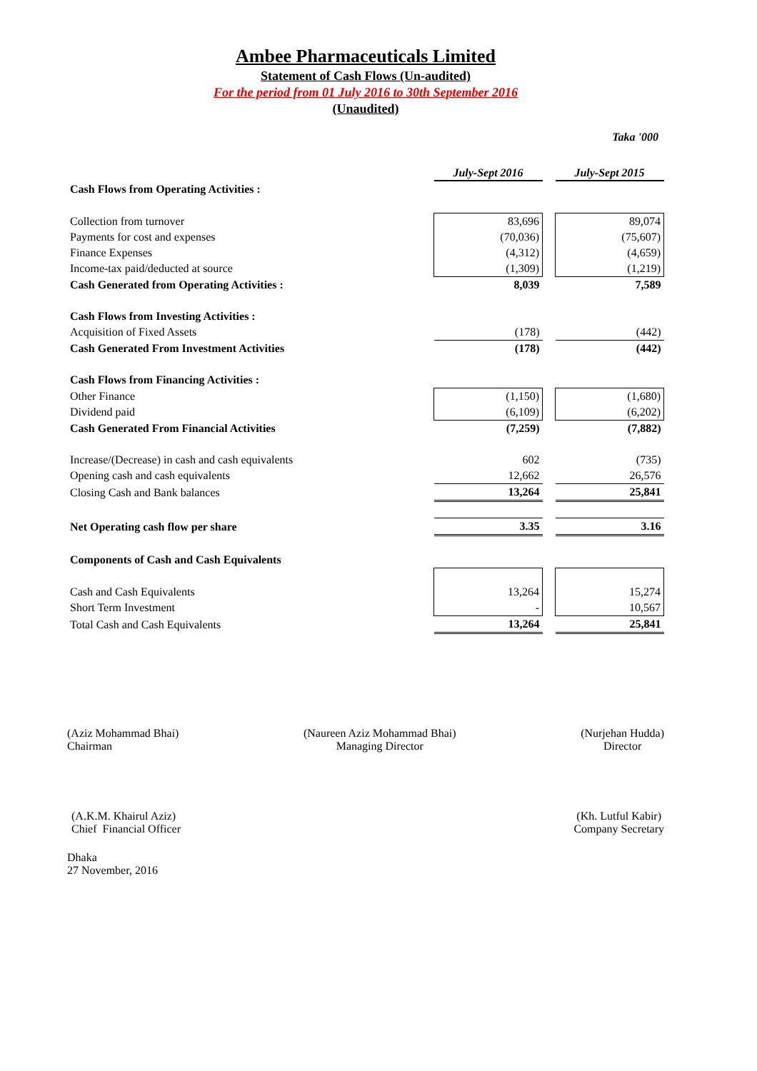Ambee Pharmaceuticals Limited
Statement of Cash Flows (Un-audited)
For the period from 01 July 2016 to 30th September 2016
(Unaudited)
Taka '000
| | July-Sept 2016 | | July-Sept 2015 |
| Cash Flows from Operating Activities : | | | |
| Collection from turnover | 83,696 | | 89,074 |
| Payments for cost and expenses | (70,036) | | (75,607) |
| Finance Expenses | (4,312) | | (4,659) |
| Income-tax paid/deducted at source | (1,309) | | (1,219) |
| Cash Generated from Operating Activities : | 8,039 | | 7,589 |
| Cash Flows from Investing Activities : | | | |
| Acquisition of Fixed Assets | (178) | | (442) |
| Cash Generated From Investment Activities | (178) | | (442) |
| Cash Flows from Financing Activities : | | | |
| Other Finance | (1,150) | | (1,680) |
| Dividend paid | (6,109) | | (6,202) |
| Cash Generated From Financial Activities | (7,259) | | (7,882) |
| Increase/(Decrease) in cash and cash equivalents | 602 | | (735) |
| Opening cash and cash equivalents | 12,662 | | 26,576 |
| Closing Cash and Bank balances | 13,264 | | 25,841 |
| Net Operating cash flow per share | 3.35 | | 3.16 |
| Components of Cash and Cash Equivalents | | | |
| Cash and Cash Equivalents | 13,264 | | 15,274 |
| Short Term Investment | - | | 10,567 |
| Total Cash and Cash Equivalents | 13,264 | | 25,841 |
(Aziz Mohammad Bhai)
Chairman
(Naureen Aziz Mohammad Bhai)
Managing Director
(Nurjehan Hudda)
Director
(A.K.M. Khairul Aziz)
Chief Financial Officer
(Kh. Lutful Kabir)
Company Secretary
Dhaka
27 November, 2016